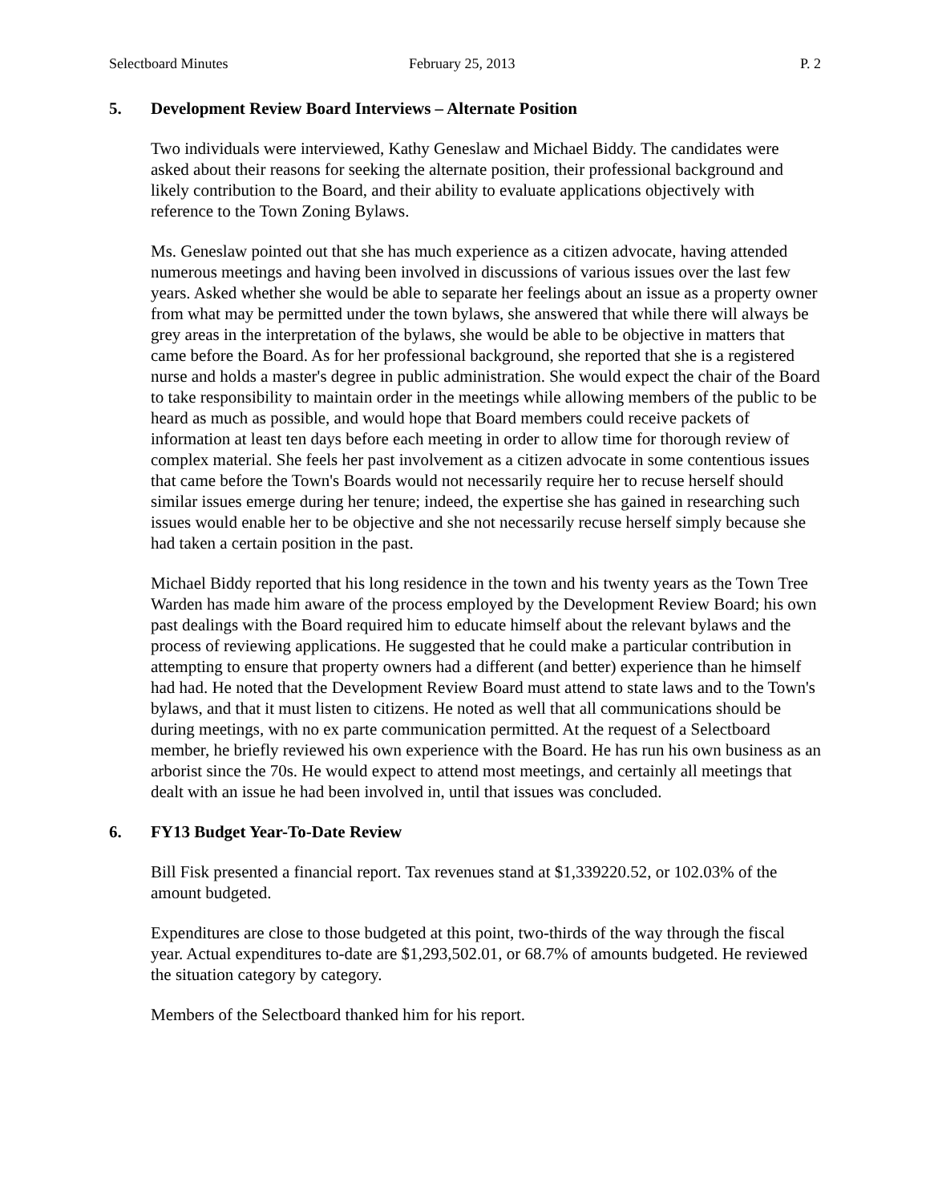Selectboard Minutes February 25, 2013 P. 2
5. Development Review Board Interviews – Alternate Position
Two individuals were interviewed, Kathy Geneslaw and Michael Biddy. The candidates were asked about their reasons for seeking the alternate position, their professional background and likely contribution to the Board, and their ability to evaluate applications objectively with reference to the Town Zoning Bylaws.
Ms. Geneslaw pointed out that she has much experience as a citizen advocate, having attended numerous meetings and having been involved in discussions of various issues over the last few years. Asked whether she would be able to separate her feelings about an issue as a property owner from what may be permitted under the town bylaws, she answered that while there will always be grey areas in the interpretation of the bylaws, she would be able to be objective in matters that came before the Board. As for her professional background, she reported that she is a registered nurse and holds a master's degree in public administration. She would expect the chair of the Board to take responsibility to maintain order in the meetings while allowing members of the public to be heard as much as possible, and would hope that Board members could receive packets of information at least ten days before each meeting in order to allow time for thorough review of complex material. She feels her past involvement as a citizen advocate in some contentious issues that came before the Town's Boards would not necessarily require her to recuse herself should similar issues emerge during her tenure; indeed, the expertise she has gained in researching such issues would enable her to be objective and she not necessarily recuse herself simply because she had taken a certain position in the past.
Michael Biddy reported that his long residence in the town and his twenty years as the Town Tree Warden has made him aware of the process employed by the Development Review Board; his own past dealings with the Board required him to educate himself about the relevant bylaws and the process of reviewing applications. He suggested that he could make a particular contribution in attempting to ensure that property owners had a different (and better) experience than he himself had had. He noted that the Development Review Board must attend to state laws and to the Town's bylaws, and that it must listen to citizens. He noted as well that all communications should be during meetings, with no ex parte communication permitted. At the request of a Selectboard member, he briefly reviewed his own experience with the Board. He has run his own business as an arborist since the 70s. He would expect to attend most meetings, and certainly all meetings that dealt with an issue he had been involved in, until that issues was concluded.
6. FY13 Budget Year-To-Date Review
Bill Fisk presented a financial report. Tax revenues stand at $1,339220.52, or 102.03% of the amount budgeted.
Expenditures are close to those budgeted at this point, two-thirds of the way through the fiscal year. Actual expenditures to-date are $1,293,502.01, or 68.7% of amounts budgeted. He reviewed the situation category by category.
Members of the Selectboard thanked him for his report.